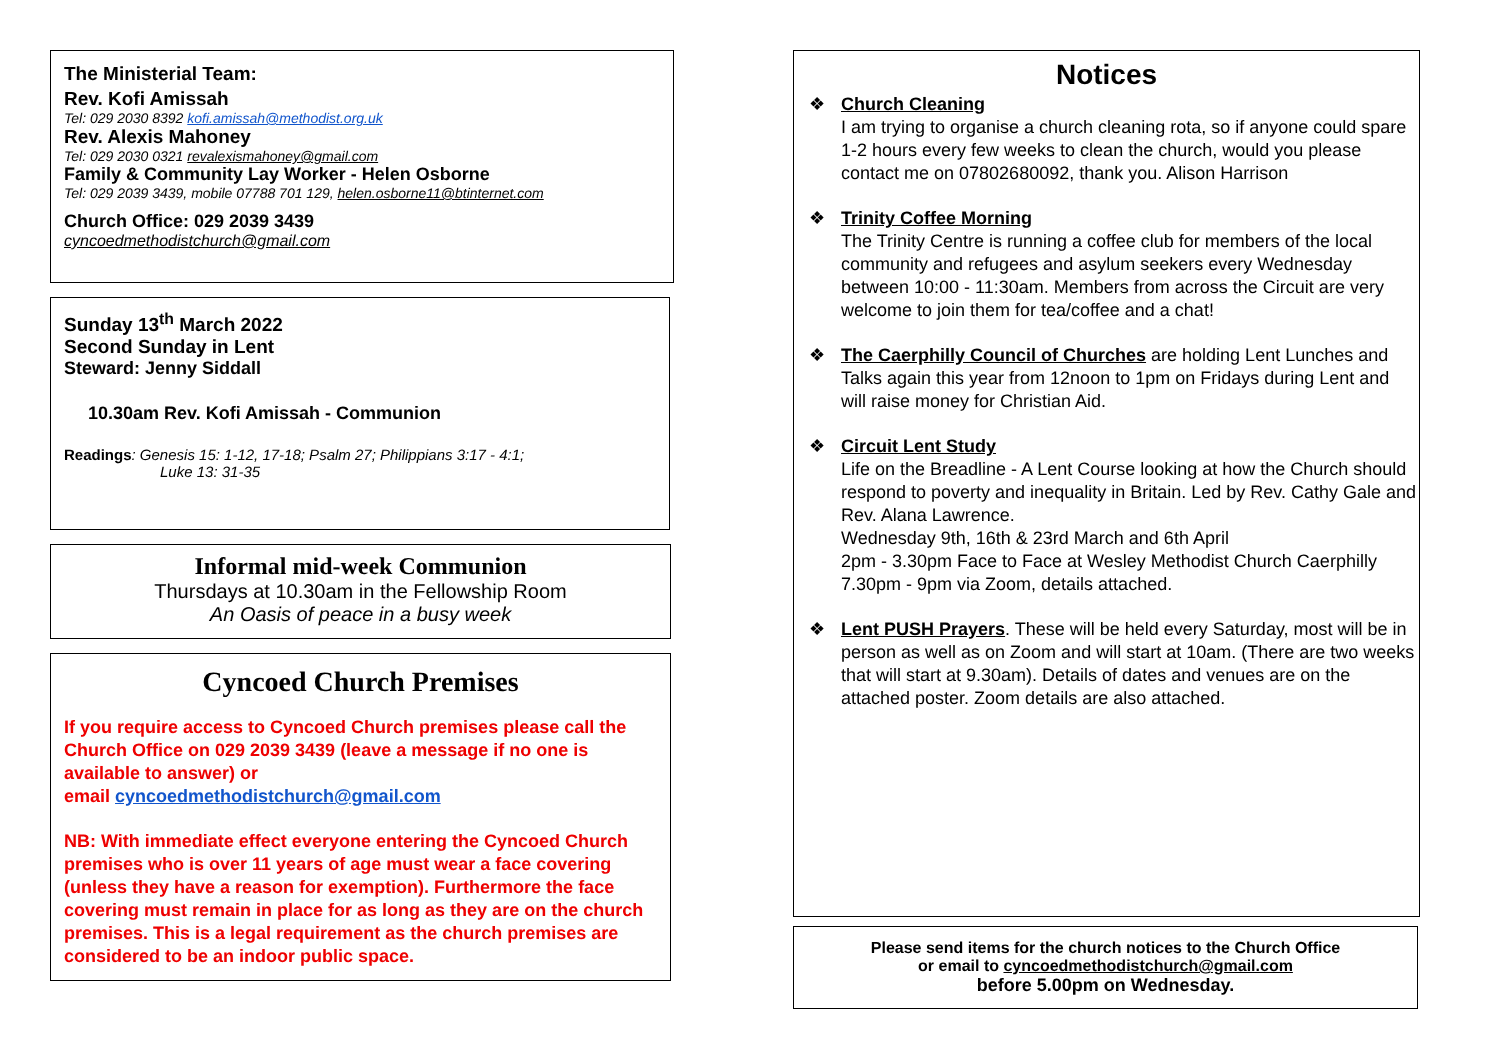The Ministerial Team:
Rev. Kofi Amissah
Tel: 029 2030 8392 kofi.amissah@methodist.org.uk
Rev. Alexis Mahoney
Tel: 029 2030 0321 revalexismahoney@gmail.com
Family & Community Lay Worker - Helen Osborne
Tel: 029 2039 3439, mobile 07788 701 129, helen.osborne11@btinternet.com
Church Office: 029 2039 3439
cyncoedmethodistchurch@gmail.com
Sunday 13<sup>th</sup> March 2022
Second Sunday in Lent
Steward: Jenny Siddall
10.30am Rev. Kofi Amissah - Communion
Readings: Genesis 15: 1-12, 17-18; Psalm 27; Philippians 3:17 - 4:1;
Luke 13: 31-35
Informal mid-week Communion
Thursdays at 10.30am in the Fellowship Room
An Oasis of peace in a busy week
Cyncoed Church Premises
If you require access to Cyncoed Church premises please call the Church Office on 029 2039 3439 (leave a message if no one is available to answer) or
email cyncoedmethodistchurch@gmail.com
NB: With immediate effect everyone entering the Cyncoed Church premises who is over 11 years of age must wear a face covering (unless they have a reason for exemption). Furthermore the face covering must remain in place for as long as they are on the church premises. This is a legal requirement as the church premises are considered to be an indoor public space.
Notices
❖ Church Cleaning
I am trying to organise a church cleaning rota, so if anyone could spare 1-2 hours every few weeks to clean the church, would you please contact me on 07802680092, thank you. Alison Harrison
❖ Trinity Coffee Morning
The Trinity Centre is running a coffee club for members of the local community and refugees and asylum seekers every Wednesday between 10:00 - 11:30am. Members from across the Circuit are very welcome to join them for tea/coffee and a chat!
❖ The Caerphilly Council of Churches are holding Lent Lunches and Talks again this year from 12noon to 1pm on Fridays during Lent and will raise money for Christian Aid.
❖ Circuit Lent Study
Life on the Breadline - A Lent Course looking at how the Church should respond to poverty and inequality in Britain. Led by Rev. Cathy Gale and Rev. Alana Lawrence.
Wednesday 9th, 16th & 23rd March and 6th April
2pm - 3.30pm Face to Face at Wesley Methodist Church Caerphilly
7.30pm - 9pm via Zoom, details attached.
❖ Lent PUSH Prayers. These will be held every Saturday, most will be in person as well as on Zoom and will start at 10am. (There are two weeks that will start at 9.30am). Details of dates and venues are on the attached poster. Zoom details are also attached.
Please send items for the church notices to the Church Office
or email to cyncoedmethodistchurch@gmail.com
before 5.00pm on Wednesday.